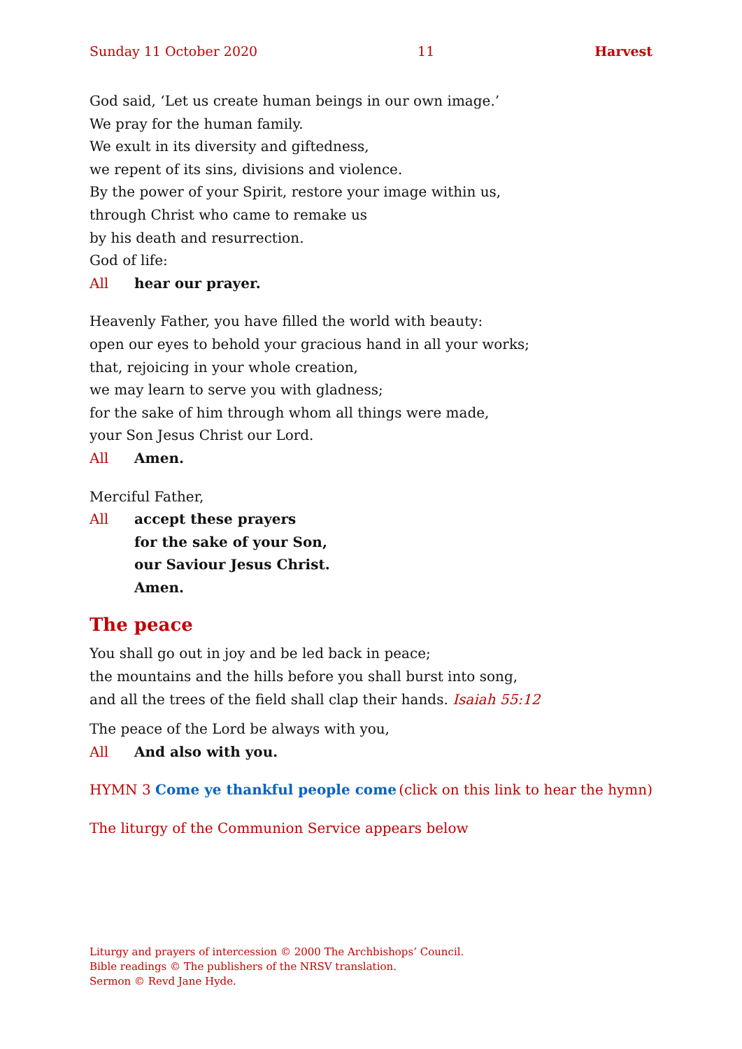Sunday 11 October 2020 11 Harvest
God said, ‘Let us create human beings in our own image.’
We pray for the human family.
We exult in its diversity and giftedness,
we repent of its sins, divisions and violence.
By the power of your Spirit, restore your image within us,
through Christ who came to remake us
by his death and resurrection.
God of life:
All hear our prayer.
Heavenly Father, you have filled the world with beauty:
open our eyes to behold your gracious hand in all your works;
that, rejoicing in your whole creation,
we may learn to serve you with gladness;
for the sake of him through whom all things were made,
your Son Jesus Christ our Lord.
All Amen.
Merciful Father,
All accept these prayers
for the sake of your Son,
our Saviour Jesus Christ.
Amen.
The peace
You shall go out in joy and be led back in peace;
the mountains and the hills before you shall burst into song,
and all the trees of the field shall clap their hands. Isaiah 55:12
The peace of the Lord be always with you,
All And also with you.
HYMN 3 Come ye thankful people come (click on this link to hear the hymn)
The liturgy of the Communion Service appears below
Liturgy and prayers of intercession © 2000 The Archbishops’ Council.
Bible readings © The publishers of the NRSV translation.
Sermon © Revd Jane Hyde.